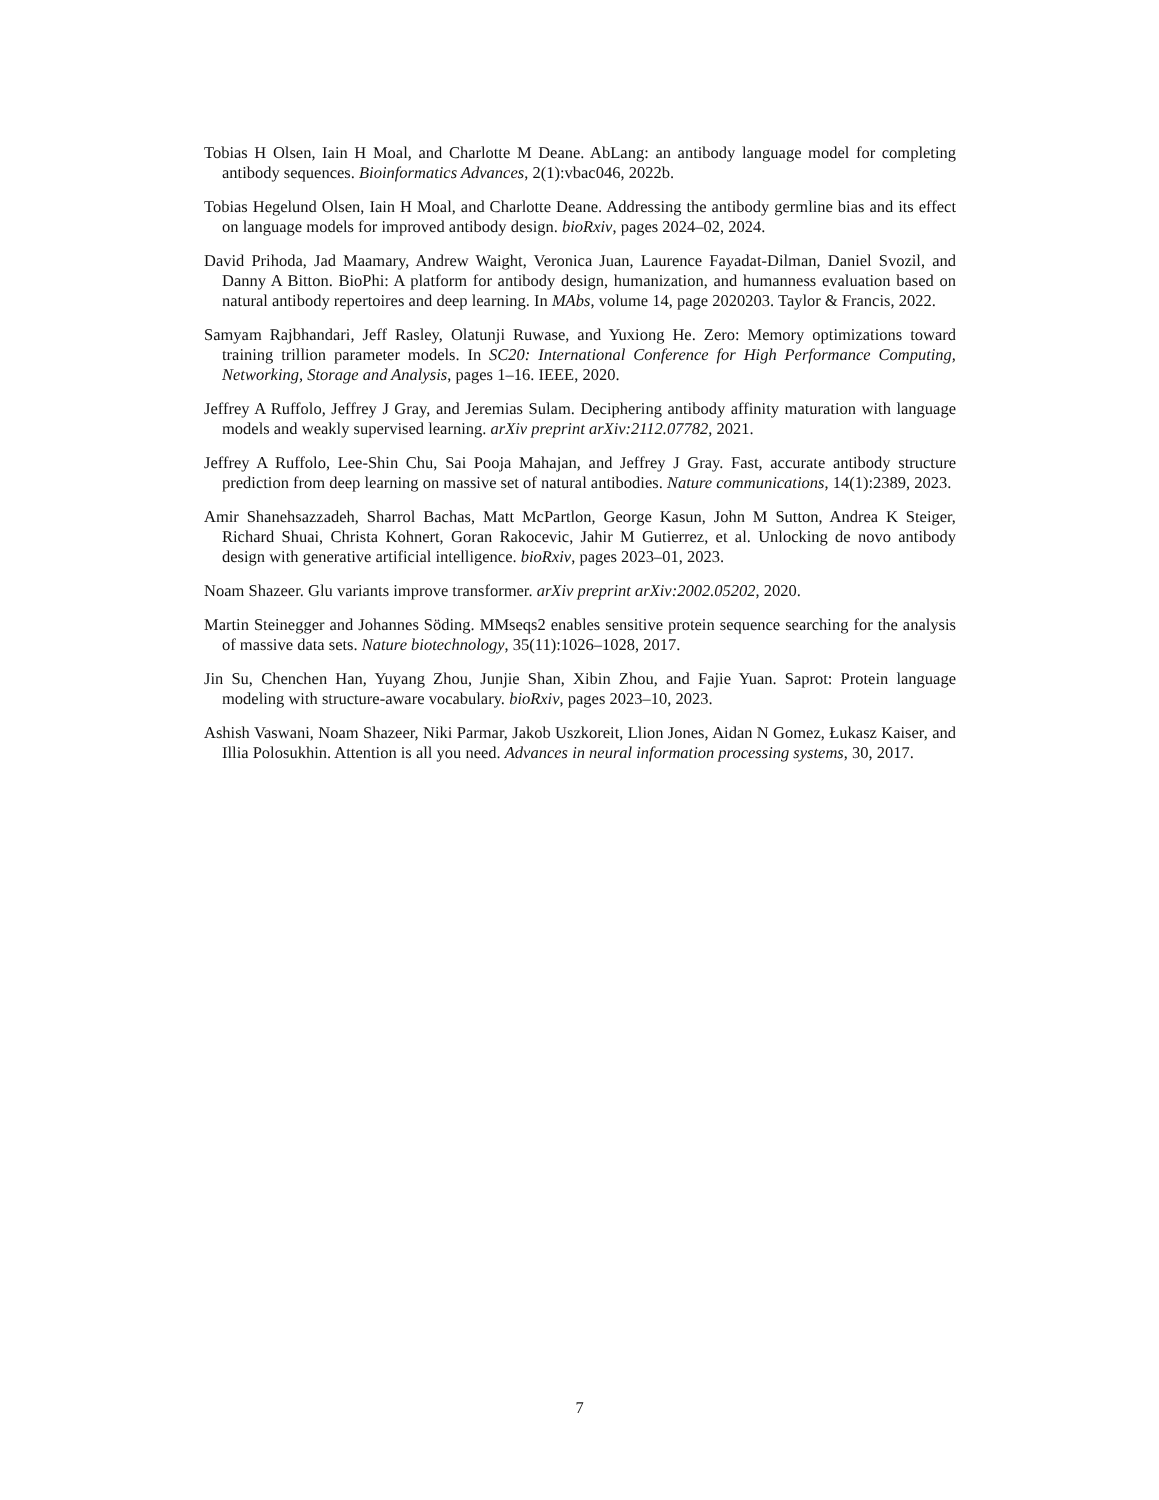Tobias H Olsen, Iain H Moal, and Charlotte M Deane. AbLang: an antibody language model for completing antibody sequences. Bioinformatics Advances, 2(1):vbac046, 2022b.
Tobias Hegelund Olsen, Iain H Moal, and Charlotte Deane. Addressing the antibody germline bias and its effect on language models for improved antibody design. bioRxiv, pages 2024–02, 2024.
David Prihoda, Jad Maamary, Andrew Waight, Veronica Juan, Laurence Fayadat-Dilman, Daniel Svozil, and Danny A Bitton. BioPhi: A platform for antibody design, humanization, and humanness evaluation based on natural antibody repertoires and deep learning. In MAbs, volume 14, page 2020203. Taylor & Francis, 2022.
Samyam Rajbhandari, Jeff Rasley, Olatunji Ruwase, and Yuxiong He. Zero: Memory optimizations toward training trillion parameter models. In SC20: International Conference for High Performance Computing, Networking, Storage and Analysis, pages 1–16. IEEE, 2020.
Jeffrey A Ruffolo, Jeffrey J Gray, and Jeremias Sulam. Deciphering antibody affinity maturation with language models and weakly supervised learning. arXiv preprint arXiv:2112.07782, 2021.
Jeffrey A Ruffolo, Lee-Shin Chu, Sai Pooja Mahajan, and Jeffrey J Gray. Fast, accurate antibody structure prediction from deep learning on massive set of natural antibodies. Nature communications, 14(1):2389, 2023.
Amir Shanehsazzadeh, Sharrol Bachas, Matt McPartlon, George Kasun, John M Sutton, Andrea K Steiger, Richard Shuai, Christa Kohnert, Goran Rakocevic, Jahir M Gutierrez, et al. Unlocking de novo antibody design with generative artificial intelligence. bioRxiv, pages 2023–01, 2023.
Noam Shazeer. Glu variants improve transformer. arXiv preprint arXiv:2002.05202, 2020.
Martin Steinegger and Johannes Söding. MMseqs2 enables sensitive protein sequence searching for the analysis of massive data sets. Nature biotechnology, 35(11):1026–1028, 2017.
Jin Su, Chenchen Han, Yuyang Zhou, Junjie Shan, Xibin Zhou, and Fajie Yuan. Saprot: Protein language modeling with structure-aware vocabulary. bioRxiv, pages 2023–10, 2023.
Ashish Vaswani, Noam Shazeer, Niki Parmar, Jakob Uszkoreit, Llion Jones, Aidan N Gomez, Łukasz Kaiser, and Illia Polosukhin. Attention is all you need. Advances in neural information processing systems, 30, 2017.
7